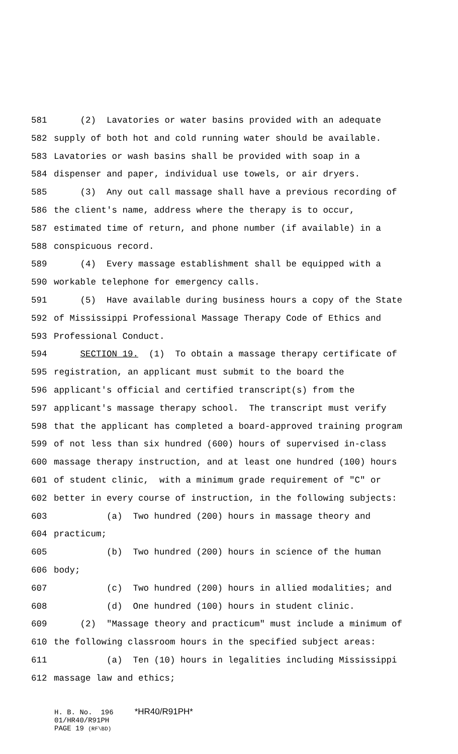581 (2) Lavatories or water basins provided with an adequate
582 supply of both hot and cold running water should be available.
583 Lavatories or wash basins shall be provided with soap in a
584 dispenser and paper, individual use towels, or air dryers.
585 (3) Any out call massage shall have a previous recording of
586 the client's name, address where the therapy is to occur,
587 estimated time of return, and phone number (if available) in a
588 conspicuous record.
589 (4) Every massage establishment shall be equipped with a
590 workable telephone for emergency calls.
591 (5) Have available during business hours a copy of the State
592 of Mississippi Professional Massage Therapy Code of Ethics and
593 Professional Conduct.
594 SECTION 19. (1) To obtain a massage therapy certificate of
595 registration, an applicant must submit to the board the
596 applicant's official and certified transcript(s) from the
597 applicant's massage therapy school. The transcript must verify
598 that the applicant has completed a board-approved training program
599 of not less than six hundred (600) hours of supervised in-class
600 massage therapy instruction, and at least one hundred (100) hours
601 of student clinic, with a minimum grade requirement of "C" or
602 better in every course of instruction, in the following subjects:
603 (a) Two hundred (200) hours in massage theory and
604 practicum;
605 (b) Two hundred (200) hours in science of the human
606 body;
607 (c) Two hundred (200) hours in allied modalities; and
608 (d) One hundred (100) hours in student clinic.
609 (2) "Massage theory and practicum" must include a minimum of
610 the following classroom hours in the specified subject areas:
611 (a) Ten (10) hours in legalities including Mississippi
612 massage law and ethics;
H. B. No. 196 *HR40/R91PH* 01/HR40/R91PH PAGE 19 (RF\BD)